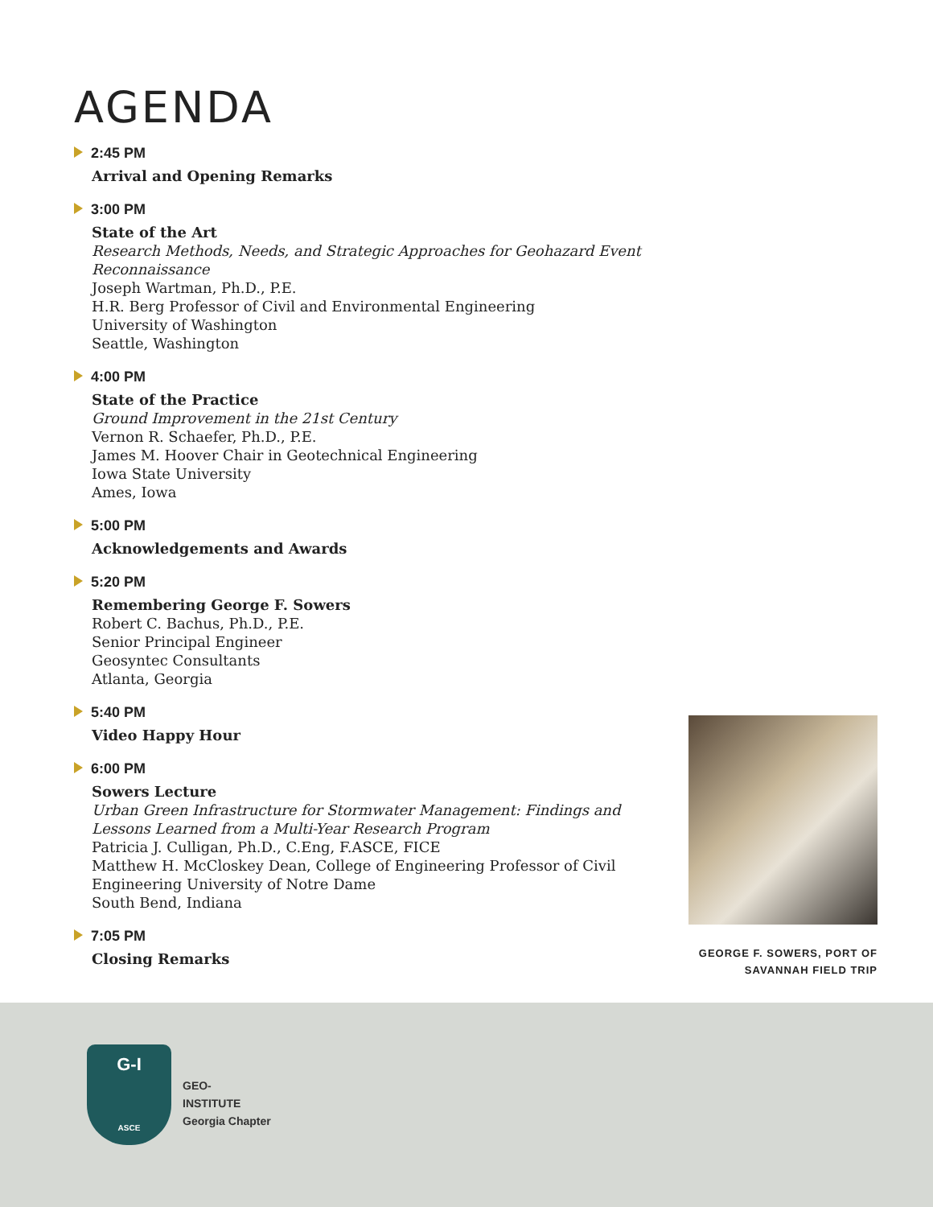AGENDA
2:45 PM
Arrival and Opening Remarks
3:00 PM
State of the Art
Research Methods, Needs, and Strategic Approaches for Geohazard Event Reconnaissance
Joseph Wartman, Ph.D., P.E.
H.R. Berg Professor of Civil and Environmental Engineering
University of Washington
Seattle, Washington
4:00 PM
State of the Practice
Ground Improvement in the 21st Century
Vernon R. Schaefer, Ph.D., P.E.
James M. Hoover Chair in Geotechnical Engineering
Iowa State University
Ames, Iowa
5:00 PM
Acknowledgements and Awards
5:20 PM
Remembering George F. Sowers
Robert C. Bachus, Ph.D., P.E.
Senior Principal Engineer
Geosyntec Consultants
Atlanta, Georgia
5:40 PM
Video Happy Hour
6:00 PM
Sowers Lecture
Urban Green Infrastructure for Stormwater Management: Findings and Lessons Learned from a Multi-Year Research Program
Patricia J. Culligan, Ph.D., C.Eng, F.ASCE, FICE
Matthew H. McCloskey Dean, College of Engineering Professor of Civil Engineering University of Notre Dame
South Bend, Indiana
7:05 PM
Closing Remarks
GEORGE F. SOWERS, PORT OF SAVANNAH FIELD TRIP
G-I
ASCE
GEO-
INSTITUTE
Georgia Chapter